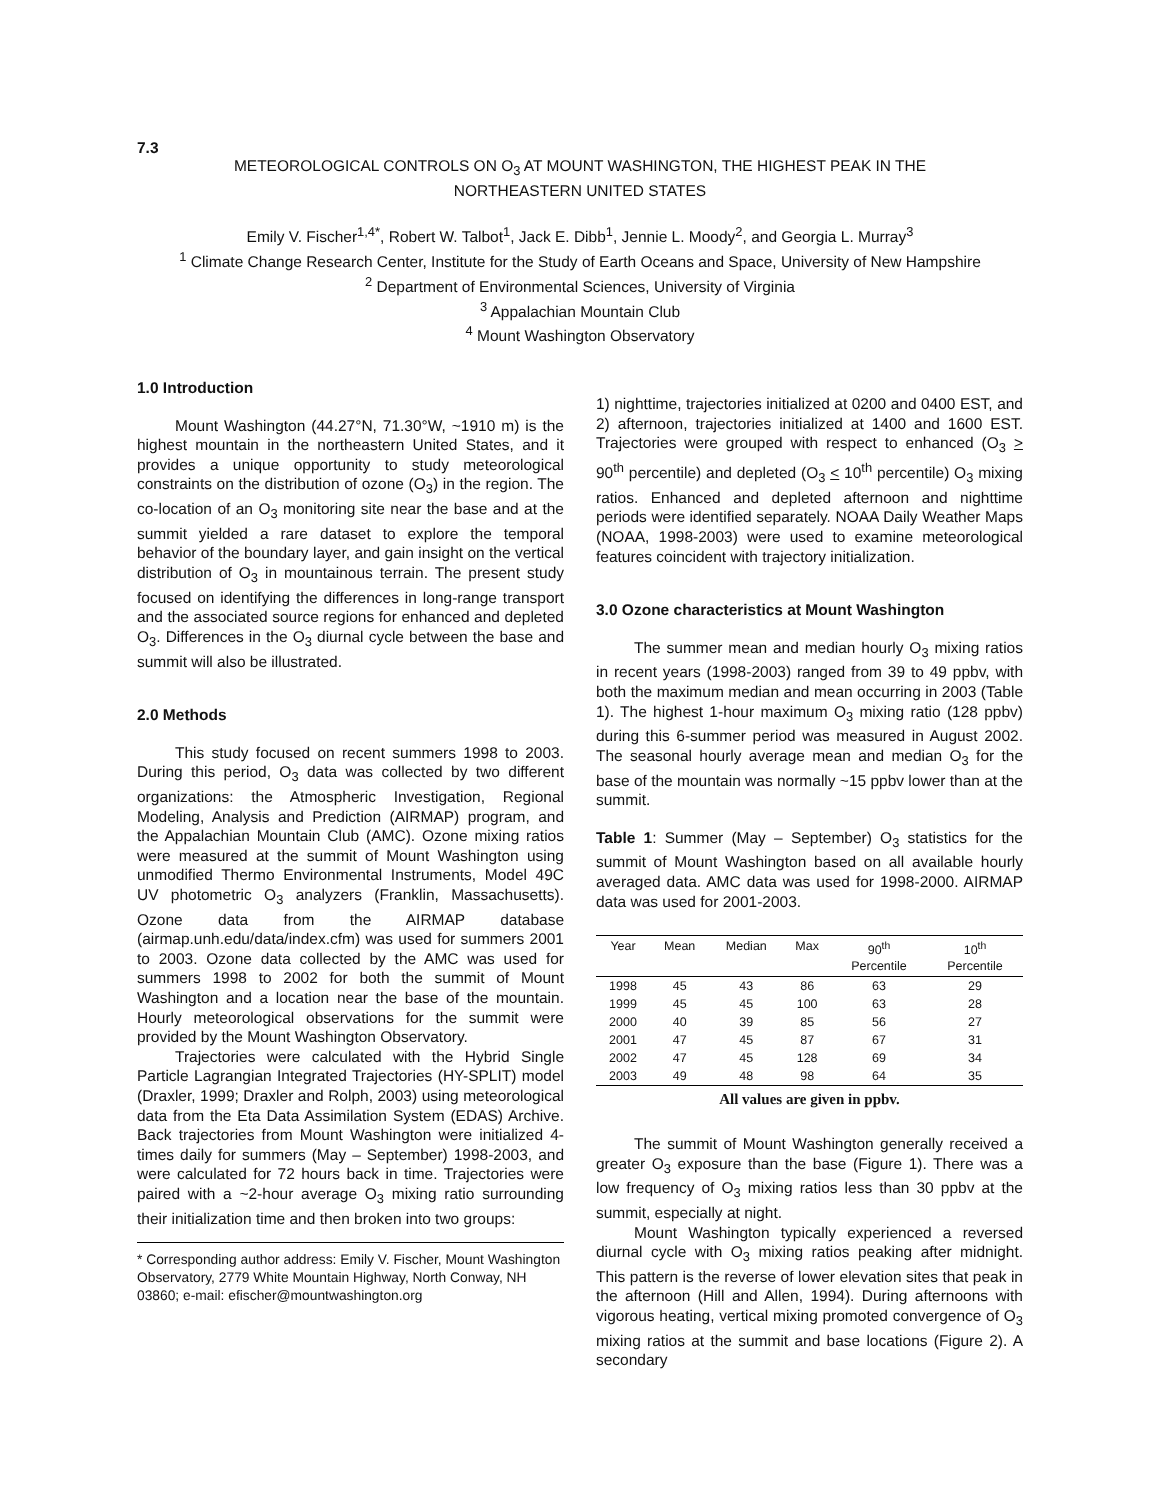7.3
METEOROLOGICAL CONTROLS ON O<sub>3</sub> AT MOUNT WASHINGTON, THE HIGHEST PEAK IN THE NORTHEASTERN UNITED STATES
Emily V. Fischer<sup>1,4*</sup>, Robert W. Talbot<sup>1</sup>, Jack E. Dibb<sup>1</sup>, Jennie L. Moody<sup>2</sup>, and Georgia L. Murray<sup>3</sup>
<sup>1</sup> Climate Change Research Center, Institute for the Study of Earth Oceans and Space, University of New Hampshire
<sup>2</sup> Department of Environmental Sciences, University of Virginia
<sup>3</sup> Appalachian Mountain Club
<sup>4</sup> Mount Washington Observatory
1.0 Introduction
Mount Washington (44.27°N, 71.30°W, ~1910 m) is the highest mountain in the northeastern United States, and it provides a unique opportunity to study meteorological constraints on the distribution of ozone (O<sub>3</sub>) in the region. The co-location of an O<sub>3</sub> monitoring site near the base and at the summit yielded a rare dataset to explore the temporal behavior of the boundary layer, and gain insight on the vertical distribution of O<sub>3</sub> in mountainous terrain. The present study focused on identifying the differences in long-range transport and the associated source regions for enhanced and depleted O<sub>3</sub>. Differences in the O<sub>3</sub> diurnal cycle between the base and summit will also be illustrated.
2.0 Methods
This study focused on recent summers 1998 to 2003. During this period, O<sub>3</sub> data was collected by two different organizations: the Atmospheric Investigation, Regional Modeling, Analysis and Prediction (AIRMAP) program, and the Appalachian Mountain Club (AMC). Ozone mixing ratios were measured at the summit of Mount Washington using unmodified Thermo Environmental Instruments, Model 49C UV photometric O<sub>3</sub> analyzers (Franklin, Massachusetts). Ozone data from the AIRMAP database (airmap.unh.edu/data/index.cfm) was used for summers 2001 to 2003. Ozone data collected by the AMC was used for summers 1998 to 2002 for both the summit of Mount Washington and a location near the base of the mountain. Hourly meteorological observations for the summit were provided by the Mount Washington Observatory.
Trajectories were calculated with the Hybrid Single Particle Lagrangian Integrated Trajectories (HY-SPLIT) model (Draxler, 1999; Draxler and Rolph, 2003) using meteorological data from the Eta Data Assimilation System (EDAS) Archive. Back trajectories from Mount Washington were initialized 4-times daily for summers (May – September) 1998-2003, and were calculated for 72 hours back in time. Trajectories were paired with a ~2-hour average O<sub>3</sub> mixing ratio surrounding their initialization time and then broken into two groups:
* Corresponding author address: Emily V. Fischer, Mount Washington Observatory, 2779 White Mountain Highway, North Conway, NH 03860; e-mail: efischer@mountwashington.org
1) nighttime, trajectories initialized at 0200 and 0400 EST, and 2) afternoon, trajectories initialized at 1400 and 1600 EST. Trajectories were grouped with respect to enhanced (O<sub>3</sub> > 90<sup>th</sup> percentile) and depleted (O<sub>3</sub> < 10<sup>th</sup> percentile) O<sub>3</sub> mixing ratios. Enhanced and depleted afternoon and nighttime periods were identified separately. NOAA Daily Weather Maps (NOAA, 1998-2003) were used to examine meteorological features coincident with trajectory initialization.
3.0 Ozone characteristics at Mount Washington
The summer mean and median hourly O<sub>3</sub> mixing ratios in recent years (1998-2003) ranged from 39 to 49 ppbv, with both the maximum median and mean occurring in 2003 (Table 1). The highest 1-hour maximum O<sub>3</sub> mixing ratio (128 ppbv) during this 6-summer period was measured in August 2002. The seasonal hourly average mean and median O<sub>3</sub> for the base of the mountain was normally ~15 ppbv lower than at the summit.
Table 1: Summer (May – September) O<sub>3</sub> statistics for the summit of Mount Washington based on all available hourly averaged data. AMC data was used for 1998-2000. AIRMAP data was used for 2001-2003.
| Year | Mean | Median | Max | 90<sup>th</sup> Percentile | 10<sup>th</sup> Percentile |
| --- | --- | --- | --- | --- | --- |
| 1998 | 45 | 43 | 86 | 63 | 29 |
| 1999 | 45 | 45 | 100 | 63 | 28 |
| 2000 | 40 | 39 | 85 | 56 | 27 |
| 2001 | 47 | 45 | 87 | 67 | 31 |
| 2002 | 47 | 45 | 128 | 69 | 34 |
| 2003 | 49 | 48 | 98 | 64 | 35 |
All values are given in ppbv.
The summit of Mount Washington generally received a greater O<sub>3</sub> exposure than the base (Figure 1). There was a low frequency of O<sub>3</sub> mixing ratios less than 30 ppbv at the summit, especially at night.
Mount Washington typically experienced a reversed diurnal cycle with O<sub>3</sub> mixing ratios peaking after midnight. This pattern is the reverse of lower elevation sites that peak in the afternoon (Hill and Allen, 1994). During afternoons with vigorous heating, vertical mixing promoted convergence of O<sub>3</sub> mixing ratios at the summit and base locations (Figure 2). A secondary